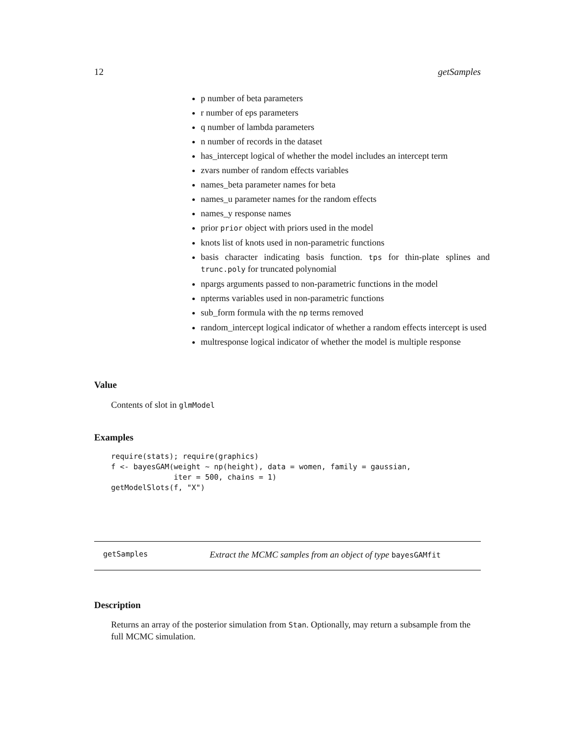12 getSamples
p number of beta parameters
r number of eps parameters
q number of lambda parameters
n number of records in the dataset
has_intercept logical of whether the model includes an intercept term
zvars number of random effects variables
names_beta parameter names for beta
names_u parameter names for the random effects
names_y response names
prior prior object with priors used in the model
knots list of knots used in non-parametric functions
basis character indicating basis function. tps for thin-plate splines and trunc.poly for truncated polynomial
npargs arguments passed to non-parametric functions in the model
npterms variables used in non-parametric functions
sub_form formula with the np terms removed
random_intercept logical indicator of whether a random effects intercept is used
multresponse logical indicator of whether the model is multiple response
Value
Contents of slot in glmModel
Examples
require(stats); require(graphics)
f <- bayesGAM(weight ~ np(height), data = women, family = gaussian,
              iter = 500, chains = 1)
getModelSlots(f, "X")
getSamples Extract the MCMC samples from an object of type bayesGAMfit
Description
Returns an array of the posterior simulation from Stan. Optionally, may return a subsample from the full MCMC simulation.